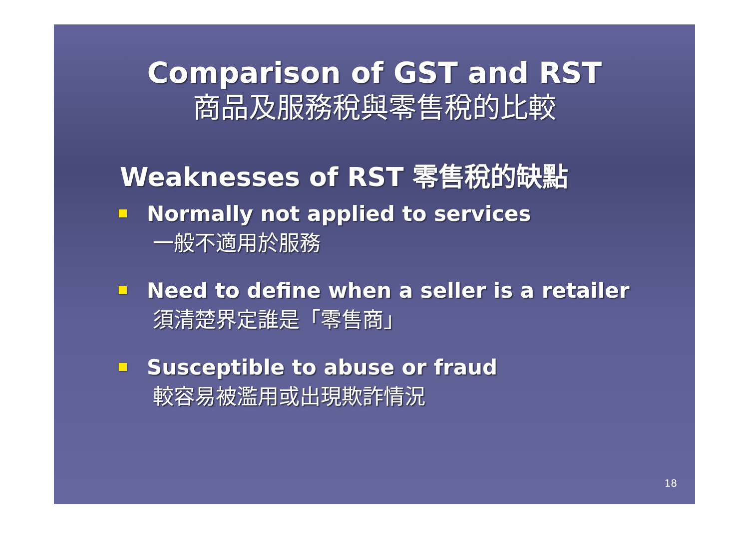Comparison of GST and RST
商品及服務稅與零售稅的比較
Weaknesses of RST 零售稅的缺點
Normally not applied to services
一般不適用於服務
Need to define when a seller is a retailer
須清楚界定誰是「零售商」
Susceptible to abuse or fraud
較容易被濫用或出現欺詐情況
18